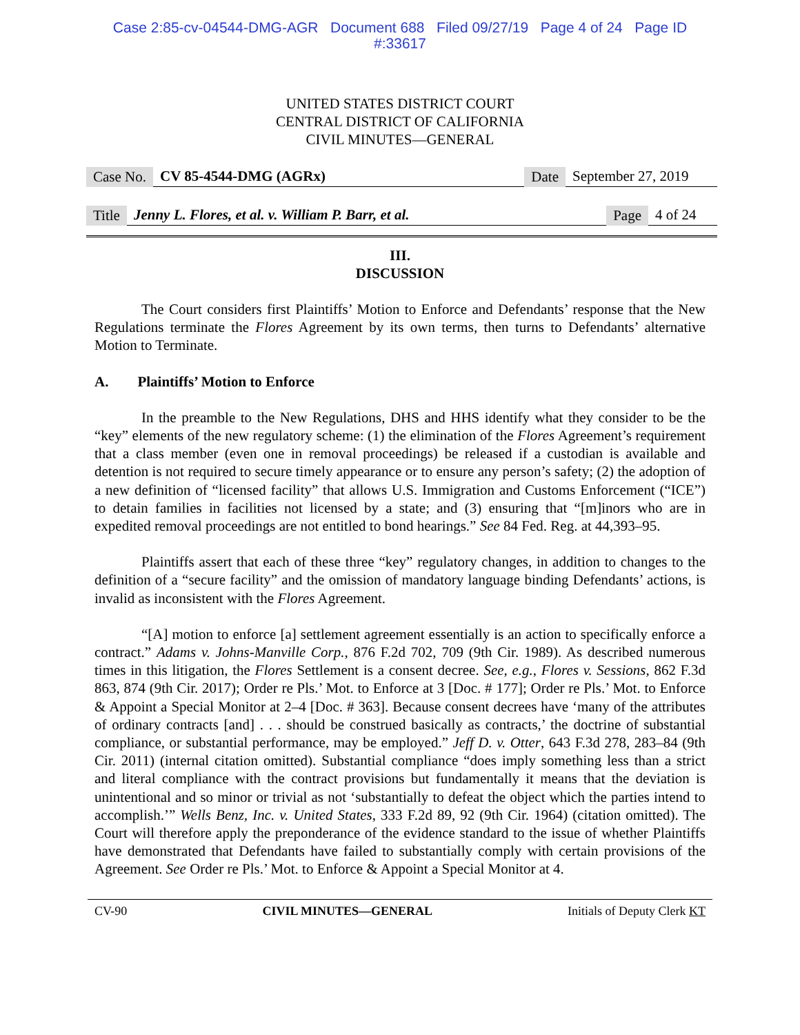Case 2:85-cv-04544-DMG-AGR Document 688 Filed 09/27/19 Page 4 of 24 Page ID
#:33617
UNITED STATES DISTRICT COURT
CENTRAL DISTRICT OF CALIFORNIA
CIVIL MINUTES—GENERAL
Case No. CV 85-4544-DMG (AGRx) Date September 27, 2019
Title Jenny L. Flores, et al. v. William P. Barr, et al. Page 4 of 24
III.
DISCUSSION
The Court considers first Plaintiffs’ Motion to Enforce and Defendants’ response that the New Regulations terminate the Flores Agreement by its own terms, then turns to Defendants’ alternative Motion to Terminate.
A. Plaintiffs’ Motion to Enforce
In the preamble to the New Regulations, DHS and HHS identify what they consider to be the “key” elements of the new regulatory scheme: (1) the elimination of the Flores Agreement’s requirement that a class member (even one in removal proceedings) be released if a custodian is available and detention is not required to secure timely appearance or to ensure any person’s safety; (2) the adoption of a new definition of “licensed facility” that allows U.S. Immigration and Customs Enforcement (“ICE”) to detain families in facilities not licensed by a state; and (3) ensuring that “[m]inors who are in expedited removal proceedings are not entitled to bond hearings.” See 84 Fed. Reg. at 44,393–95.
Plaintiffs assert that each of these three “key” regulatory changes, in addition to changes to the definition of a “secure facility” and the omission of mandatory language binding Defendants’ actions, is invalid as inconsistent with the Flores Agreement.
“[A] motion to enforce [a] settlement agreement essentially is an action to specifically enforce a contract.” Adams v. Johns-Manville Corp., 876 F.2d 702, 709 (9th Cir. 1989). As described numerous times in this litigation, the Flores Settlement is a consent decree. See, e.g., Flores v. Sessions, 862 F.3d 863, 874 (9th Cir. 2017); Order re Pls.’ Mot. to Enforce at 3 [Doc. # 177]; Order re Pls.’ Mot. to Enforce & Appoint a Special Monitor at 2–4 [Doc. # 363]. Because consent decrees have ‘many of the attributes of ordinary contracts [and] . . . should be construed basically as contracts,’ the doctrine of substantial compliance, or substantial performance, may be employed.” Jeff D. v. Otter, 643 F.3d 278, 283–84 (9th Cir. 2011) (internal citation omitted). Substantial compliance “does imply something less than a strict and literal compliance with the contract provisions but fundamentally it means that the deviation is unintentional and so minor or trivial as not ‘substantially to defeat the object which the parties intend to accomplish.’” Wells Benz, Inc. v. United States, 333 F.2d 89, 92 (9th Cir. 1964) (citation omitted). The Court will therefore apply the preponderance of the evidence standard to the issue of whether Plaintiffs have demonstrated that Defendants have failed to substantially comply with certain provisions of the Agreement. See Order re Pls.’ Mot. to Enforce & Appoint a Special Monitor at 4.
CV-90 CIVIL MINUTES—GENERAL Initials of Deputy Clerk KT